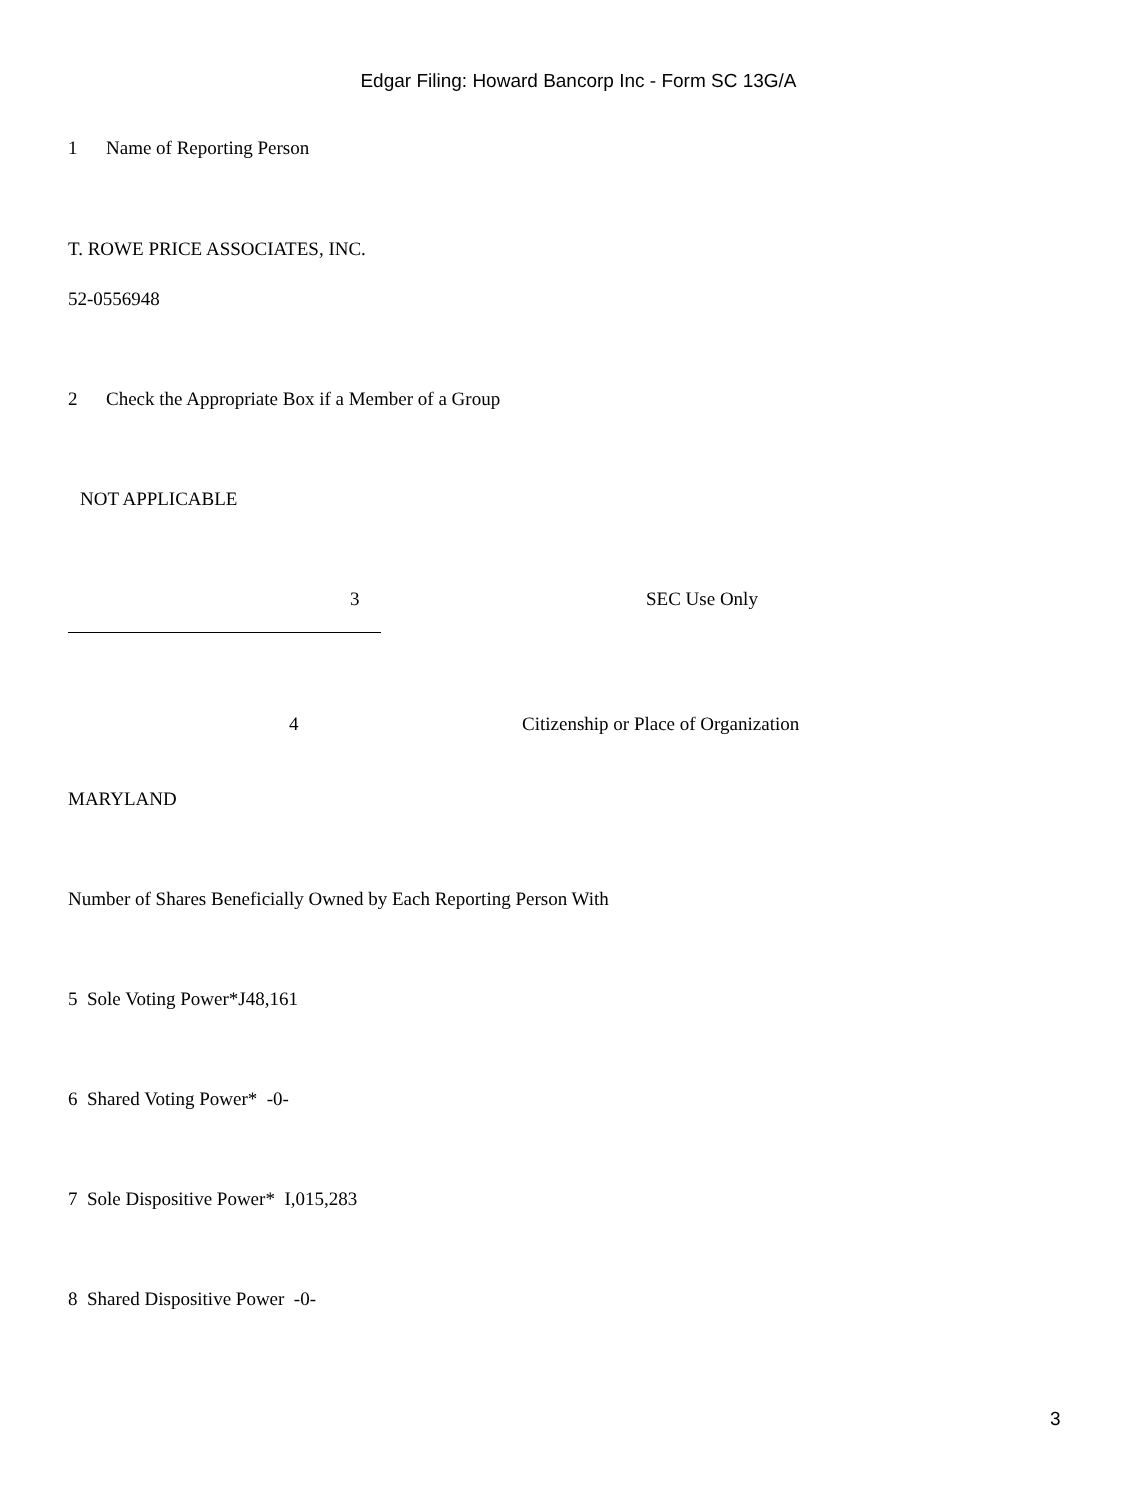Edgar Filing: Howard Bancorp Inc - Form SC 13G/A
1 Name of Reporting Person
T. ROWE PRICE ASSOCIATES, INC.
52-0556948
2 Check the Appropriate Box if a Member of a Group
NOT APPLICABLE
3 SEC Use Only
4
Citizenship or Place of Organization
MARYLAND
Number of Shares Beneficially Owned by Each Reporting Person With
5 Sole Voting Power*J48,161
6 Shared Voting Power* -0-
7 Sole Dispositive Power* I,015,283
8 Shared Dispositive Power -0-
3